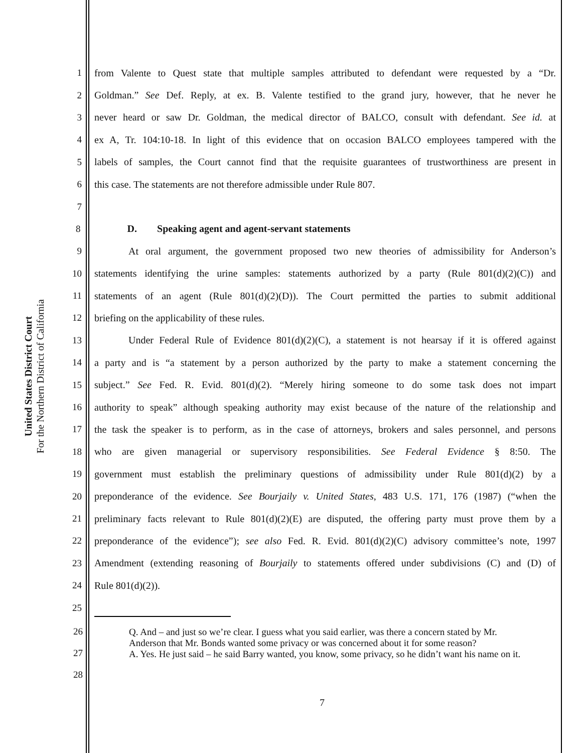United States District Court
For the Northern District of California
1 from Valente to Quest state that multiple samples attributed to defendant were requested by a “Dr.
2 Goldman.” See Def. Reply, at ex. B. Valente testified to the grand jury, however, that he never he
3 never heard or saw Dr. Goldman, the medical director of BALCO, consult with defendant. See id. at
4 ex A, Tr. 104:10-18. In light of this evidence that on occasion BALCO employees tampered with the
5 labels of samples, the Court cannot find that the requisite guarantees of trustworthiness are present in
6 this case. The statements are not therefore admissible under Rule 807.
7
8 D. Speaking agent and agent-servant statements
9 At oral argument, the government proposed two new theories of admissibility for Anderson’s
10 statements identifying the urine samples: statements authorized by a party (Rule 801(d)(2)(C)) and
11 statements of an agent (Rule 801(d)(2)(D)). The Court permitted the parties to submit additional
12 briefing on the applicability of these rules.
13 Under Federal Rule of Evidence 801(d)(2)(C), a statement is not hearsay if it is offered against
14 a party and is “a statement by a person authorized by the party to make a statement concerning the
15 subject.” See Fed. R. Evid. 801(d)(2). “Merely hiring someone to do some task does not impart
16 authority to speak” although speaking authority may exist because of the nature of the relationship and
17 the task the speaker is to perform, as in the case of attorneys, brokers and sales personnel, and persons
18 who are given managerial or supervisory responsibilities. See Federal Evidence § 8:50. The
19 government must establish the preliminary questions of admissibility under Rule 801(d)(2) by a
20 preponderance of the evidence. See Bourjaily v. United States, 483 U.S. 171, 176 (1987) (“when the
21 preliminary facts relevant to Rule 801(d)(2)(E) are disputed, the offering party must prove them by a
22 preponderance of the evidence”); see also Fed. R. Evid. 801(d)(2)(C) advisory committee’s note, 1997
23 Amendment (extending reasoning of Bourjaily to statements offered under subdivisions (C) and (D) of
24 Rule 801(d)(2)).
25
26
27
28
Q. And – and just so we’re clear. I guess what you said earlier, was there a concern stated by Mr. Anderson that Mr. Bonds wanted some privacy or was concerned about it for some reason?
A. Yes. He just said – he said Barry wanted, you know, some privacy, so he didn’t want his name on it.
7